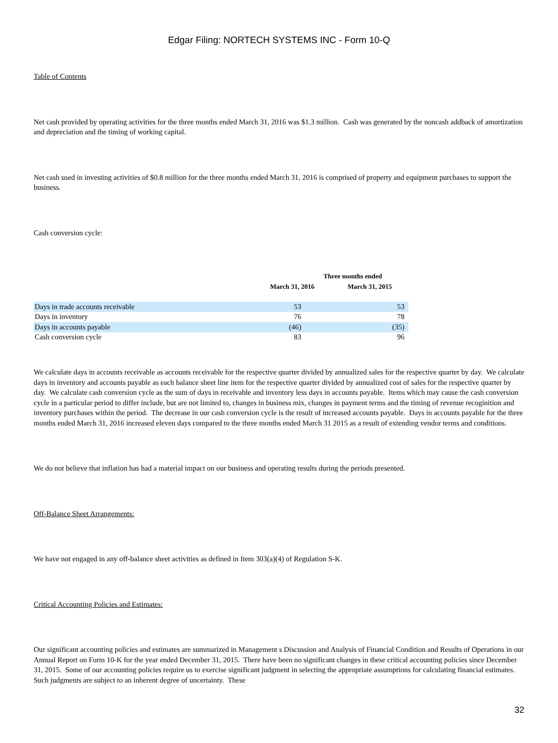Edgar Filing: NORTECH SYSTEMS INC - Form 10-Q
Table of Contents
Net cash provided by operating activities for the three months ended March 31, 2016 was $1.3 million. Cash was generated by the noncash addback of amortization and depreciation and the timing of working capital.
Net cash used in investing activities of $0.8 million for the three months ended March 31, 2016 is comprised of property and equipment purchases to support the business.
Cash conversion cycle:
| | Three months ended | |
| --- | --- | --- |
| | March 31, 2016 | March 31, 2015 |
| Days in trade accounts receivable | 53 | 53 |
| Days in inventory | 76 | 78 |
| Days in accounts payable | (46) | (35) |
| Cash conversion cycle | 83 | 96 |
We calculate days in accounts receivable as accounts receivable for the respective quarter divided by annualized sales for the respective quarter by day. We calculate days in inventory and accounts payable as each balance sheet line item for the respective quarter divided by annualized cost of sales for the respective quarter by day. We calculate cash conversion cycle as the sum of days in receivable and inventory less days in accounts payable. Items which may cause the cash conversion cycle in a particular period to differ include, but are not limited to, changes in business mix, changes in payment terms and the timing of revenue recoginition and inventory purchases within the period. The decrease in our cash conversion cycle is the result of increased accounts payable. Days in accounts payable for the three months ended March 31, 2016 increased eleven days compared to the three months ended March 31 2015 as a result of extending vendor terms and conditions.
We do not believe that inflation has had a material impact on our business and operating results during the periods presented.
Off-Balance Sheet Arrangements:
We have not engaged in any off-balance sheet activities as defined in Item 303(a)(4) of Regulation S-K.
Critical Accounting Policies and Estimates:
Our significant accounting policies and estimates are summarized in Management s Discussion and Analysis of Financial Condition and Results of Operations in our Annual Report on Form 10-K for the year ended December 31, 2015. There have been no significant changes in these critical accounting policies since December 31, 2015. Some of our accounting policies require us to exercise significant judgment in selecting the appropriate assumptions for calculating financial estimates. Such judgments are subject to an inherent degree of uncertainty. These
32